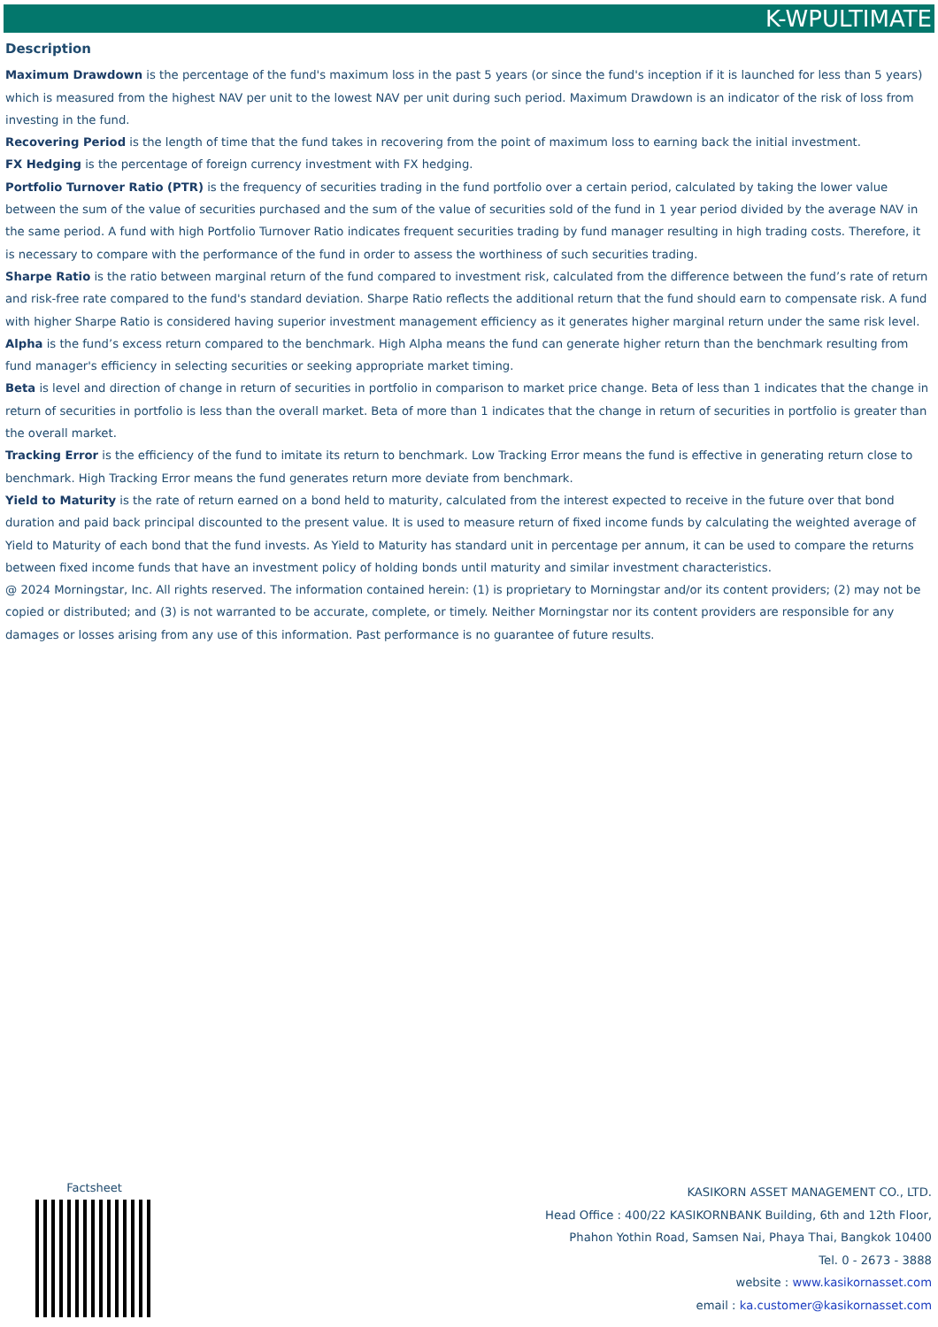K-WPULTIMATE
Description
Maximum Drawdown is the percentage of the fund's maximum loss in the past 5 years (or since the fund's inception if it is launched for less than 5 years) which is measured from the highest NAV per unit to the lowest NAV per unit during such period. Maximum Drawdown is an indicator of the risk of loss from investing in the fund.
Recovering Period is the length of time that the fund takes in recovering from the point of maximum loss to earning back the initial investment.
FX Hedging is the percentage of foreign currency investment with FX hedging.
Portfolio Turnover Ratio (PTR) is the frequency of securities trading in the fund portfolio over a certain period, calculated by taking the lower value between the sum of the value of securities purchased and the sum of the value of securities sold of the fund in 1 year period divided by the average NAV in the same period. A fund with high Portfolio Turnover Ratio indicates frequent securities trading by fund manager resulting in high trading costs. Therefore, it is necessary to compare with the performance of the fund in order to assess the worthiness of such securities trading.
Sharpe Ratio is the ratio between marginal return of the fund compared to investment risk, calculated from the difference between the fund’s rate of return and risk-free rate compared to the fund's standard deviation. Sharpe Ratio reflects the additional return that the fund should earn to compensate risk. A fund with higher Sharpe Ratio is considered having superior investment management efficiency as it generates higher marginal return under the same risk level.
Alpha is the fund’s excess return compared to the benchmark. High Alpha means the fund can generate higher return than the benchmark resulting from fund manager's efficiency in selecting securities or seeking appropriate market timing.
Beta is level and direction of change in return of securities in portfolio in comparison to market price change. Beta of less than 1 indicates that the change in return of securities in portfolio is less than the overall market. Beta of more than 1 indicates that the change in return of securities in portfolio is greater than the overall market.
Tracking Error is the efficiency of the fund to imitate its return to benchmark. Low Tracking Error means the fund is effective in generating return close to benchmark. High Tracking Error means the fund generates return more deviate from benchmark.
Yield to Maturity is the rate of return earned on a bond held to maturity, calculated from the interest expected to receive in the future over that bond duration and paid back principal discounted to the present value. It is used to measure return of fixed income funds by calculating the weighted average of Yield to Maturity of each bond that the fund invests. As Yield to Maturity has standard unit in percentage per annum, it can be used to compare the returns between fixed income funds that have an investment policy of holding bonds until maturity and similar investment characteristics.
@ 2024 Morningstar, Inc. All rights reserved. The information contained herein: (1) is proprietary to Morningstar and/or its content providers; (2) may not be copied or distributed; and (3) is not warranted to be accurate, complete, or timely. Neither Morningstar nor its content providers are responsible for any damages or losses arising from any use of this information. Past performance is no guarantee of future results.
Factsheet
KASIKORN ASSET MANAGEMENT CO., LTD.
Head Office : 400/22 KASIKORNBANK Building, 6th and 12th Floor,
Phahon Yothin Road, Samsen Nai, Phaya Thai, Bangkok 10400
Tel. 0 - 2673 - 3888
website : www.kasikornasset.com
email : ka.customer@kasikornasset.com